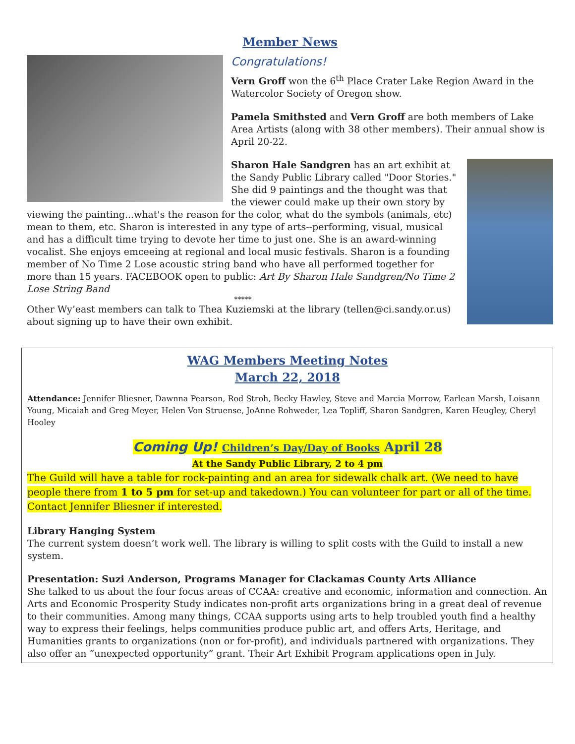Member News
Congratulations!
Vern Groff won the 6<sup>th</sup> Place Crater Lake Region Award in the Watercolor Society of Oregon show.
Pamela Smithsted and Vern Groff are both members of Lake Area Artists (along with 38 other members). Their annual show is April 20-22.
Sharon Hale Sandgren has an art exhibit at the Sandy Public Library called "Door Stories." She did 9 paintings and the thought was that the viewer could make up their own story by viewing the painting...what's the reason for the color, what do the symbols (animals, etc) mean to them, etc. Sharon is interested in any type of arts--performing, visual, musical and has a difficult time trying to devote her time to just one. She is an award-winning vocalist. She enjoys emceeing at regional and local music festivals. Sharon is a founding member of No Time 2 Lose acoustic string band who have all performed together for more than 15 years. FACEBOOK open to public: Art By Sharon Hale Sandgren/No Time 2 Lose String Band
*****
Other Wy’east members can talk to Thea Kuziemski at the library (tellen@ci.sandy.or.us) about signing up to have their own exhibit.
WAG Members Meeting Notes
March 22, 2018
Attendance: Jennifer Bliesner, Dawnna Pearson, Rod Stroh, Becky Hawley, Steve and Marcia Morrow, Earlean Marsh, Loisann Young, Micaiah and Greg Meyer, Helen Von Struense, JoAnne Rohweder, Lea Topliff, Sharon Sandgren, Karen Heugley, Cheryl Hooley
Coming Up! Children’s Day/Day of Books April 28
At the Sandy Public Library, 2 to 4 pm
The Guild will have a table for rock-painting and an area for sidewalk chalk art. (We need to have people there from 1 to 5 pm for set-up and takedown.) You can volunteer for part or all of the time. Contact Jennifer Bliesner if interested.
Library Hanging System
The current system doesn’t work well. The library is willing to split costs with the Guild to install a new system.
Presentation: Suzi Anderson, Programs Manager for Clackamas County Arts Alliance
She talked to us about the four focus areas of CCAA: creative and economic, information and connection. An Arts and Economic Prosperity Study indicates non-profit arts organizations bring in a great deal of revenue to their communities. Among many things, CCAA supports using arts to help troubled youth find a healthy way to express their feelings, helps communities produce public art, and offers Arts, Heritage, and Humanities grants to organizations (non or for-profit), and individuals partnered with organizations. They also offer an “unexpected opportunity” grant. Their Art Exhibit Program applications open in July.